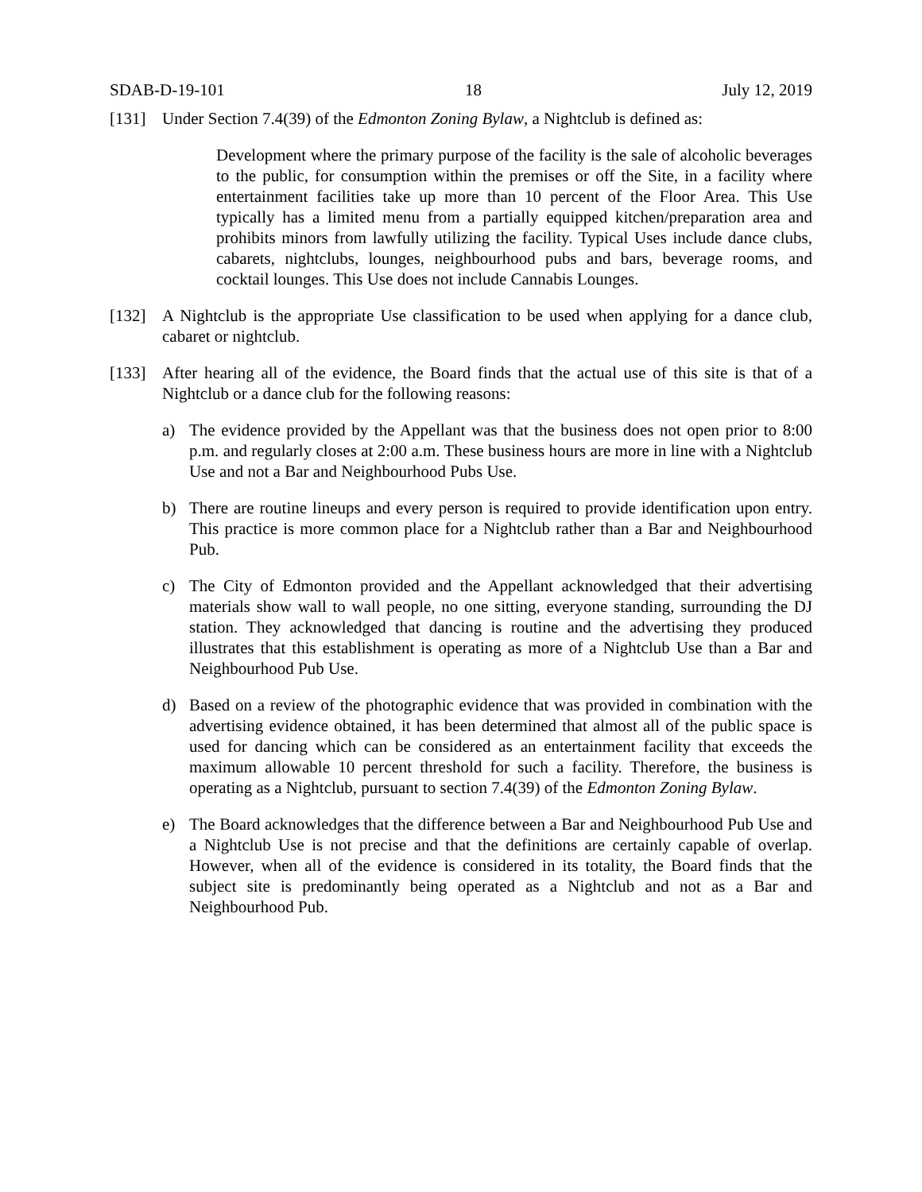SDAB-D-19-101 18 July 12, 2019
[131] Under Section 7.4(39) of the Edmonton Zoning Bylaw, a Nightclub is defined as:
Development where the primary purpose of the facility is the sale of alcoholic beverages to the public, for consumption within the premises or off the Site, in a facility where entertainment facilities take up more than 10 percent of the Floor Area. This Use typically has a limited menu from a partially equipped kitchen/preparation area and prohibits minors from lawfully utilizing the facility. Typical Uses include dance clubs, cabarets, nightclubs, lounges, neighbourhood pubs and bars, beverage rooms, and cocktail lounges. This Use does not include Cannabis Lounges.
[132] A Nightclub is the appropriate Use classification to be used when applying for a dance club, cabaret or nightclub.
[133] After hearing all of the evidence, the Board finds that the actual use of this site is that of a Nightclub or a dance club for the following reasons:
a) The evidence provided by the Appellant was that the business does not open prior to 8:00 p.m. and regularly closes at 2:00 a.m. These business hours are more in line with a Nightclub Use and not a Bar and Neighbourhood Pubs Use.
b) There are routine lineups and every person is required to provide identification upon entry. This practice is more common place for a Nightclub rather than a Bar and Neighbourhood Pub.
c) The City of Edmonton provided and the Appellant acknowledged that their advertising materials show wall to wall people, no one sitting, everyone standing, surrounding the DJ station. They acknowledged that dancing is routine and the advertising they produced illustrates that this establishment is operating as more of a Nightclub Use than a Bar and Neighbourhood Pub Use.
d) Based on a review of the photographic evidence that was provided in combination with the advertising evidence obtained, it has been determined that almost all of the public space is used for dancing which can be considered as an entertainment facility that exceeds the maximum allowable 10 percent threshold for such a facility. Therefore, the business is operating as a Nightclub, pursuant to section 7.4(39) of the Edmonton Zoning Bylaw.
e) The Board acknowledges that the difference between a Bar and Neighbourhood Pub Use and a Nightclub Use is not precise and that the definitions are certainly capable of overlap. However, when all of the evidence is considered in its totality, the Board finds that the subject site is predominantly being operated as a Nightclub and not as a Bar and Neighbourhood Pub.